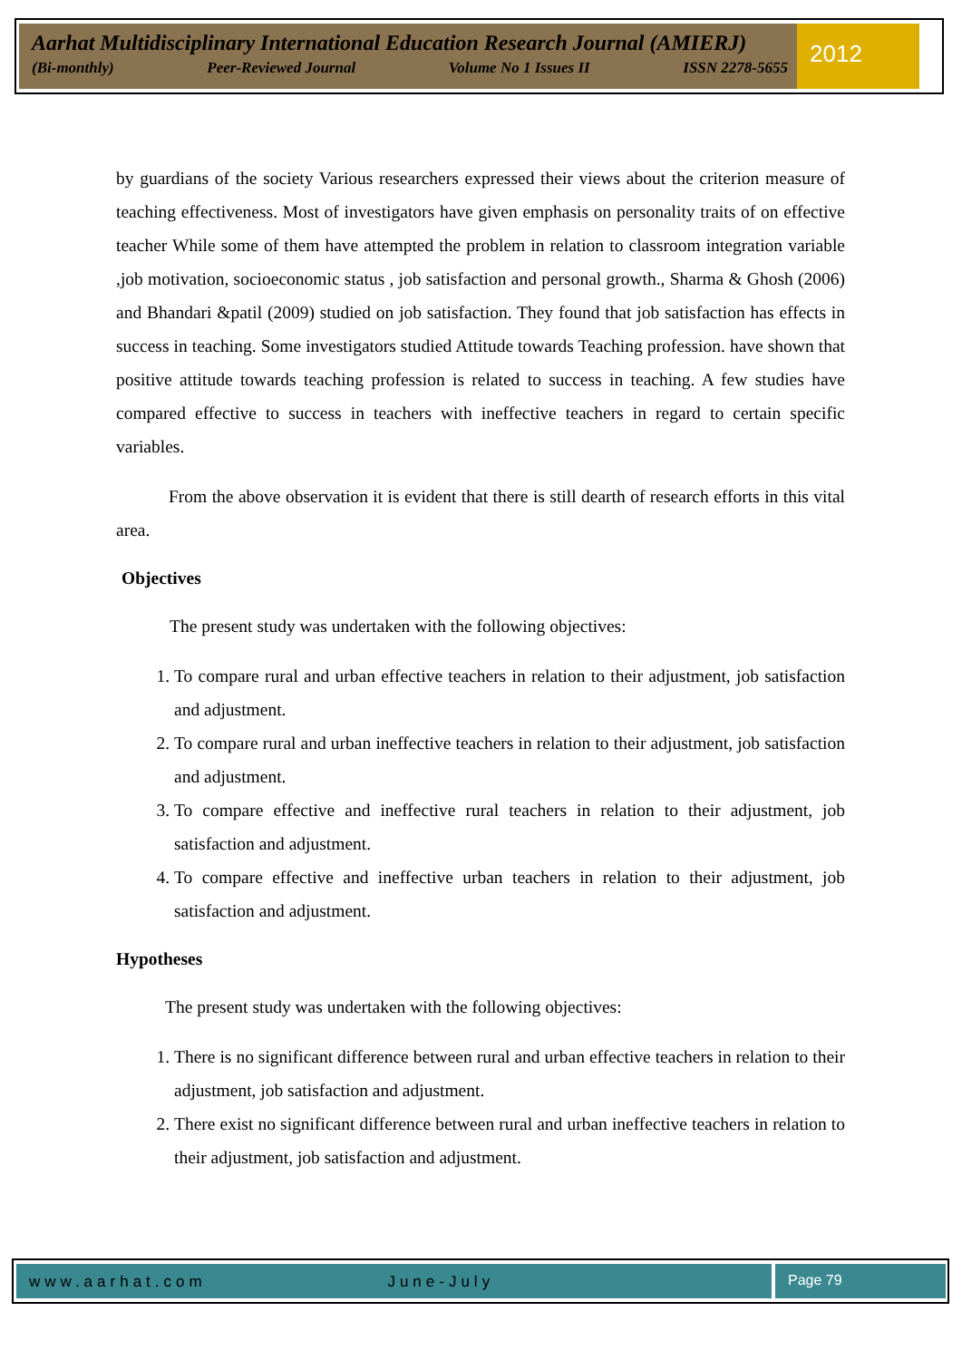Aarhat Multidisciplinary International Education Research Journal (AMIERJ)
(Bi-monthly) Peer-Reviewed Journal Volume No 1 Issues II ISSN 2278-5655
2012
by guardians of the society Various researchers expressed their views about the criterion measure of teaching effectiveness. Most of investigators have given emphasis on personality traits of on effective teacher While some of them have attempted the problem in relation to classroom integration variable ,job motivation, socioeconomic status , job satisfaction and personal growth., Sharma & Ghosh (2006) and Bhandari &patil (2009) studied on job satisfaction. They found that job satisfaction has effects in success in teaching. Some investigators studied Attitude towards Teaching profession. have shown that positive attitude towards teaching profession is related to success in teaching. A few studies have compared effective to success in teachers with ineffective teachers in regard to certain specific variables.
From the above observation it is evident that there is still dearth of research efforts in this vital area.
Objectives
The present study was undertaken with the following objectives:
1. To compare rural and urban effective teachers in relation to their adjustment, job satisfaction and adjustment.
2. To compare rural and urban ineffective teachers in relation to their adjustment, job satisfaction and adjustment.
3. To compare effective and ineffective rural teachers in relation to their adjustment, job satisfaction and adjustment.
4. To compare effective and ineffective urban teachers in relation to their adjustment, job satisfaction and adjustment.
Hypotheses
The present study was undertaken with the following objectives:
1. There is no significant difference between rural and urban effective teachers in relation to their adjustment, job satisfaction and adjustment.
2. There exist no significant difference between rural and urban ineffective teachers in relation to their adjustment, job satisfaction and adjustment.
www.aarhat.com June-July Page 79